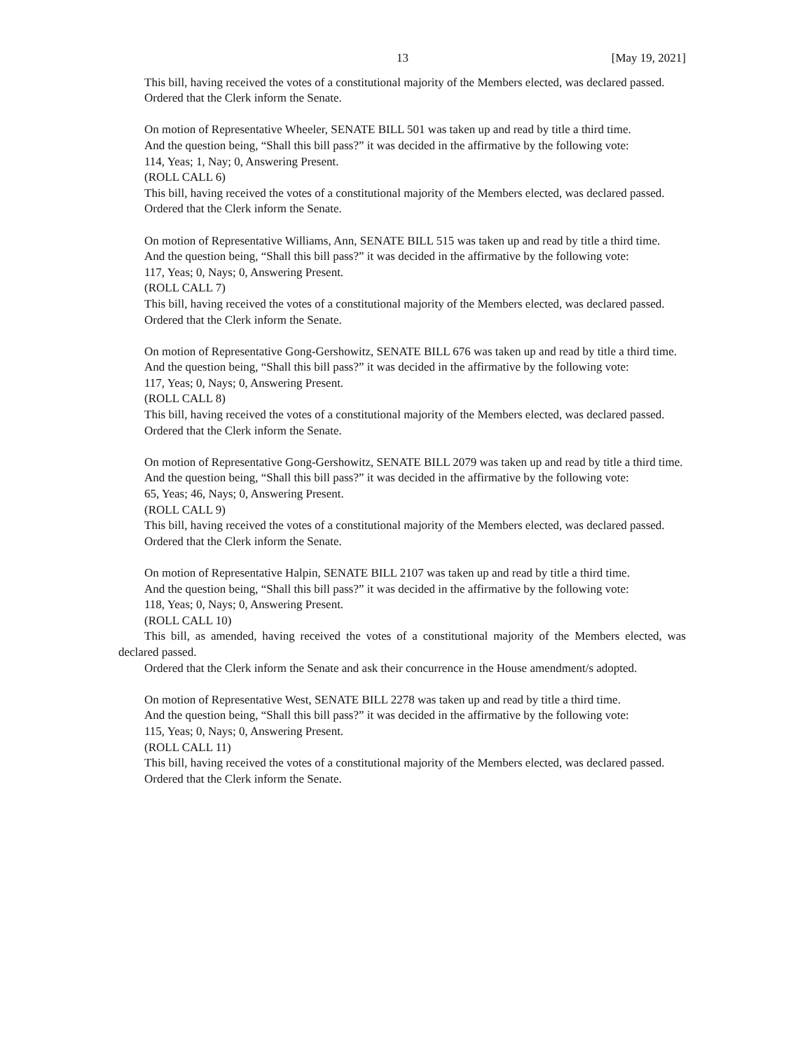13 [May 19, 2021]
This bill, having received the votes of a constitutional majority of the Members elected, was declared passed.
Ordered that the Clerk inform the Senate.
On motion of Representative Wheeler, SENATE BILL 501 was taken up and read by title a third time.
And the question being, “Shall this bill pass?” it was decided in the affirmative by the following vote:
114, Yeas; 1, Nay; 0, Answering Present.
(ROLL CALL 6)
This bill, having received the votes of a constitutional majority of the Members elected, was declared passed.
Ordered that the Clerk inform the Senate.
On motion of Representative Williams, Ann, SENATE BILL 515 was taken up and read by title a third time.
And the question being, “Shall this bill pass?” it was decided in the affirmative by the following vote:
117, Yeas; 0, Nays; 0, Answering Present.
(ROLL CALL 7)
This bill, having received the votes of a constitutional majority of the Members elected, was declared passed.
Ordered that the Clerk inform the Senate.
On motion of Representative Gong-Gershowitz, SENATE BILL 676 was taken up and read by title a third time.
And the question being, “Shall this bill pass?” it was decided in the affirmative by the following vote:
117, Yeas; 0, Nays; 0, Answering Present.
(ROLL CALL 8)
This bill, having received the votes of a constitutional majority of the Members elected, was declared passed.
Ordered that the Clerk inform the Senate.
On motion of Representative Gong-Gershowitz, SENATE BILL 2079 was taken up and read by title a third time.
And the question being, “Shall this bill pass?” it was decided in the affirmative by the following vote:
65, Yeas; 46, Nays; 0, Answering Present.
(ROLL CALL 9)
This bill, having received the votes of a constitutional majority of the Members elected, was declared passed.
Ordered that the Clerk inform the Senate.
On motion of Representative Halpin, SENATE BILL 2107 was taken up and read by title a third time.
And the question being, “Shall this bill pass?” it was decided in the affirmative by the following vote:
118, Yeas; 0, Nays; 0, Answering Present.
(ROLL CALL 10)
This bill, as amended, having received the votes of a constitutional majority of the Members elected, was declared passed.
Ordered that the Clerk inform the Senate and ask their concurrence in the House amendment/s adopted.
On motion of Representative West, SENATE BILL 2278 was taken up and read by title a third time.
And the question being, “Shall this bill pass?” it was decided in the affirmative by the following vote:
115, Yeas; 0, Nays; 0, Answering Present.
(ROLL CALL 11)
This bill, having received the votes of a constitutional majority of the Members elected, was declared passed.
Ordered that the Clerk inform the Senate.